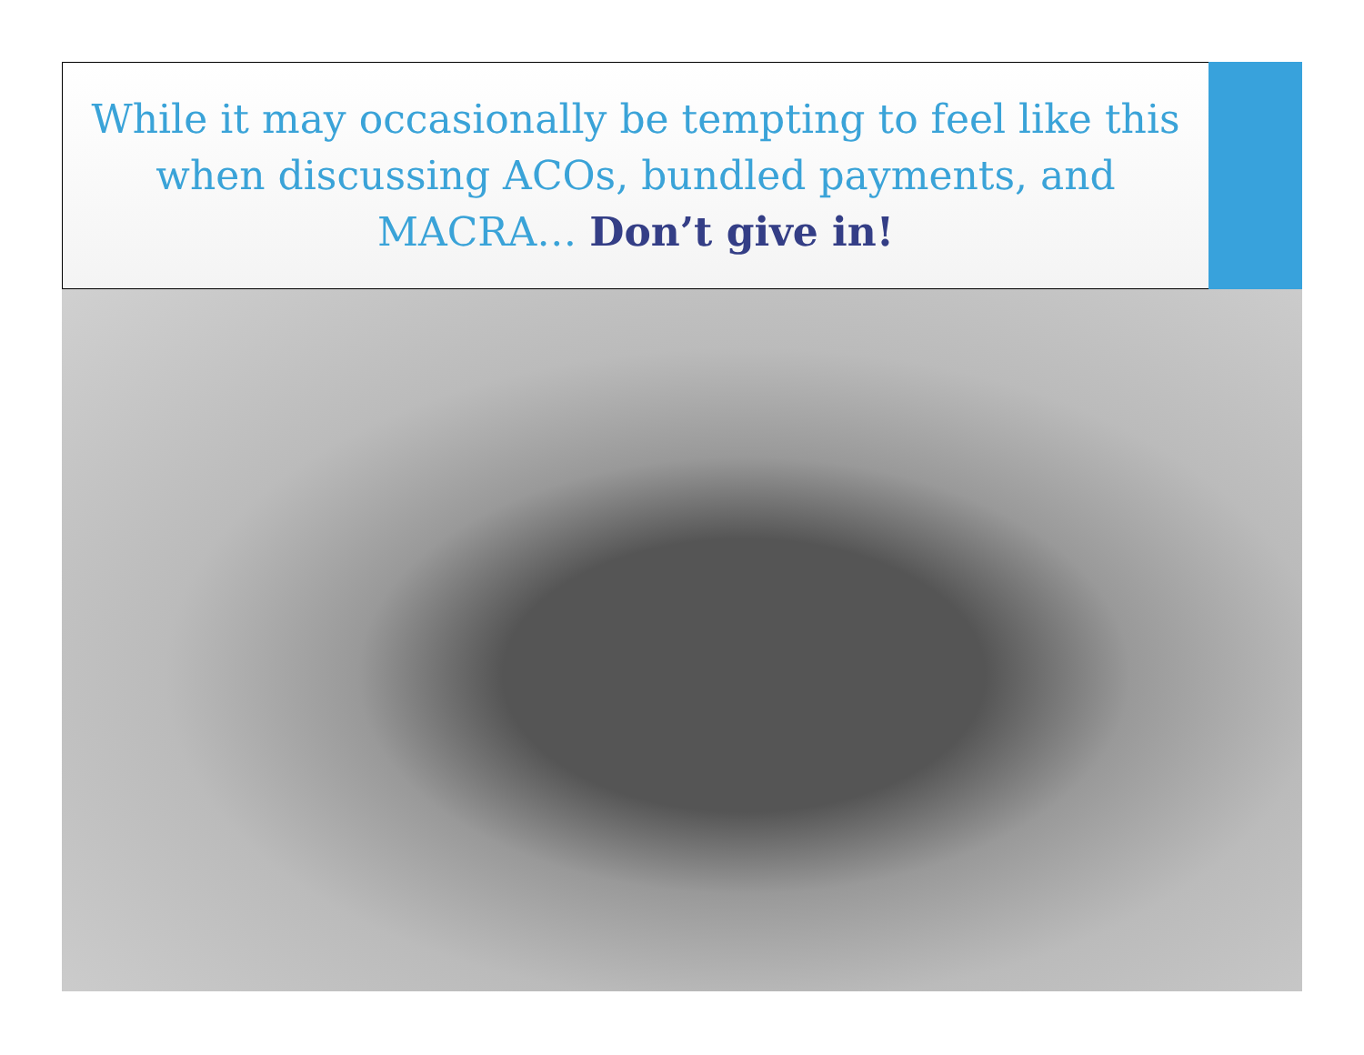While it may occasionally be tempting to feel like this when discussing ACOs, bundled payments, and MACRA… Don’t give in!